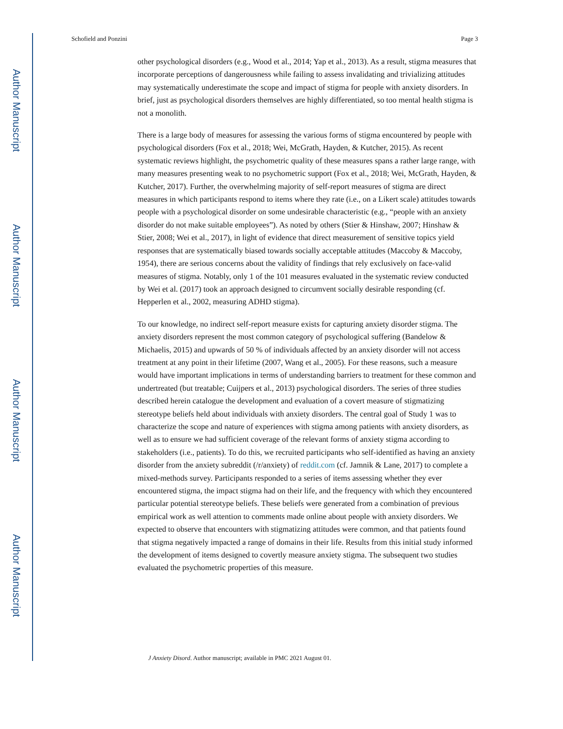Author Manuscript
Author Manuscript
Author Manuscript
Author Manuscript
Schofield and Ponzini Page 3
other psychological disorders (e.g., Wood et al., 2014; Yap et al., 2013). As a result, stigma measures that incorporate perceptions of dangerousness while failing to assess invalidating and trivializing attitudes may systematically underestimate the scope and impact of stigma for people with anxiety disorders. In brief, just as psychological disorders themselves are highly differentiated, so too mental health stigma is not a monolith.
There is a large body of measures for assessing the various forms of stigma encountered by people with psychological disorders (Fox et al., 2018; Wei, McGrath, Hayden, & Kutcher, 2015). As recent systematic reviews highlight, the psychometric quality of these measures spans a rather large range, with many measures presenting weak to no psychometric support (Fox et al., 2018; Wei, McGrath, Hayden, & Kutcher, 2017). Further, the overwhelming majority of self-report measures of stigma are direct measures in which participants respond to items where they rate (i.e., on a Likert scale) attitudes towards people with a psychological disorder on some undesirable characteristic (e.g., “people with an anxiety disorder do not make suitable employees”). As noted by others (Stier & Hinshaw, 2007; Hinshaw & Stier, 2008; Wei et al., 2017), in light of evidence that direct measurement of sensitive topics yield responses that are systematically biased towards socially acceptable attitudes (Maccoby & Maccoby, 1954), there are serious concerns about the validity of findings that rely exclusively on face-valid measures of stigma. Notably, only 1 of the 101 measures evaluated in the systematic review conducted by Wei et al. (2017) took an approach designed to circumvent socially desirable responding (cf. Hepperlen et al., 2002, measuring ADHD stigma).
To our knowledge, no indirect self-report measure exists for capturing anxiety disorder stigma. The anxiety disorders represent the most common category of psychological suffering (Bandelow & Michaelis, 2015) and upwards of 50 % of individuals affected by an anxiety disorder will not access treatment at any point in their lifetime (2007, Wang et al., 2005). For these reasons, such a measure would have important implications in terms of understanding barriers to treatment for these common and undertreated (but treatable; Cuijpers et al., 2013) psychological disorders. The series of three studies described herein catalogue the development and evaluation of a covert measure of stigmatizing stereotype beliefs held about individuals with anxiety disorders. The central goal of Study 1 was to characterize the scope and nature of experiences with stigma among patients with anxiety disorders, as well as to ensure we had sufficient coverage of the relevant forms of anxiety stigma according to stakeholders (i.e., patients). To do this, we recruited participants who self-identified as having an anxiety disorder from the anxiety subreddit (/r/anxiety) of reddit.com (cf. Jamnik & Lane, 2017) to complete a mixed-methods survey. Participants responded to a series of items assessing whether they ever encountered stigma, the impact stigma had on their life, and the frequency with which they encountered particular potential stereotype beliefs. These beliefs were generated from a combination of previous empirical work as well attention to comments made online about people with anxiety disorders. We expected to observe that encounters with stigmatizing attitudes were common, and that patients found that stigma negatively impacted a range of domains in their life. Results from this initial study informed the development of items designed to covertly measure anxiety stigma. The subsequent two studies evaluated the psychometric properties of this measure.
J Anxiety Disord. Author manuscript; available in PMC 2021 August 01.